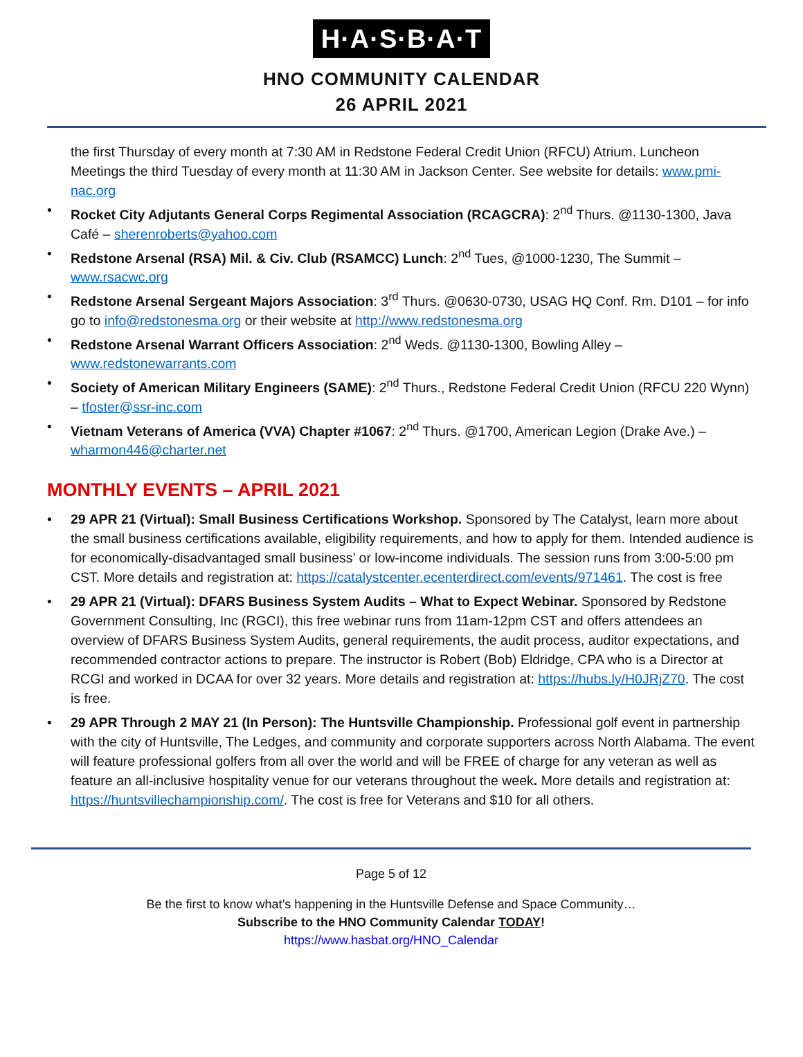H·A·S·B·A·T
HNO COMMUNITY CALENDAR
26 APRIL 2021
the first Thursday of every month at 7:30 AM in Redstone Federal Credit Union (RFCU) Atrium. Luncheon Meetings the third Tuesday of every month at 11:30 AM in Jackson Center. See website for details: www.pmi-nac.org
• Rocket City Adjutants General Corps Regimental Association (RCAGCRA): 2<sup>nd</sup> Thurs. @1130-1300, Java Café – sherenroberts@yahoo.com
• Redstone Arsenal (RSA) Mil. & Civ. Club (RSAMCC) Lunch: 2<sup>nd</sup> Tues, @1000-1230, The Summit – www.rsacwc.org
• Redstone Arsenal Sergeant Majors Association: 3<sup>rd</sup> Thurs. @0630-0730, USAG HQ Conf. Rm. D101 – for info go to info@redstonesma.org or their website at http://www.redstonesma.org
• Redstone Arsenal Warrant Officers Association: 2<sup>nd</sup> Weds. @1130-1300, Bowling Alley – www.redstonewarrants.com
• Society of American Military Engineers (SAME): 2<sup>nd</sup> Thurs., Redstone Federal Credit Union (RFCU 220 Wynn) – tfoster@ssr-inc.com
• Vietnam Veterans of America (VVA) Chapter #1067: 2<sup>nd</sup> Thurs. @1700, American Legion (Drake Ave.) – wharmon446@charter.net
MONTHLY EVENTS – APRIL 2021
• 29 APR 21 (Virtual): Small Business Certifications Workshop. Sponsored by The Catalyst, learn more about the small business certifications available, eligibility requirements, and how to apply for them. Intended audience is for economically-disadvantaged small business’ or low-income individuals. The session runs from 3:00-5:00 pm CST. More details and registration at: https://catalystcenter.ecenterdirect.com/events/971461. The cost is free
• 29 APR 21 (Virtual): DFARS Business System Audits – What to Expect Webinar. Sponsored by Redstone Government Consulting, Inc (RGCI), this free webinar runs from 11am-12pm CST and offers attendees an overview of DFARS Business System Audits, general requirements, the audit process, auditor expectations, and recommended contractor actions to prepare. The instructor is Robert (Bob) Eldridge, CPA who is a Director at RCGI and worked in DCAA for over 32 years. More details and registration at: https://hubs.ly/H0JRjZ70. The cost is free.
• 29 APR Through 2 MAY 21 (In Person): The Huntsville Championship. Professional golf event in partnership with the city of Huntsville, The Ledges, and community and corporate supporters across North Alabama. The event will feature professional golfers from all over the world and will be FREE of charge for any veteran as well as feature an all-inclusive hospitality venue for our veterans throughout the week. More details and registration at: https://huntsvillechampionship.com/. The cost is free for Veterans and $10 for all others.
Page 5 of 12
Be the first to know what’s happening in the Huntsville Defense and Space Community…
Subscribe to the HNO Community Calendar TODAY!
https://www.hasbat.org/HNO_Calendar